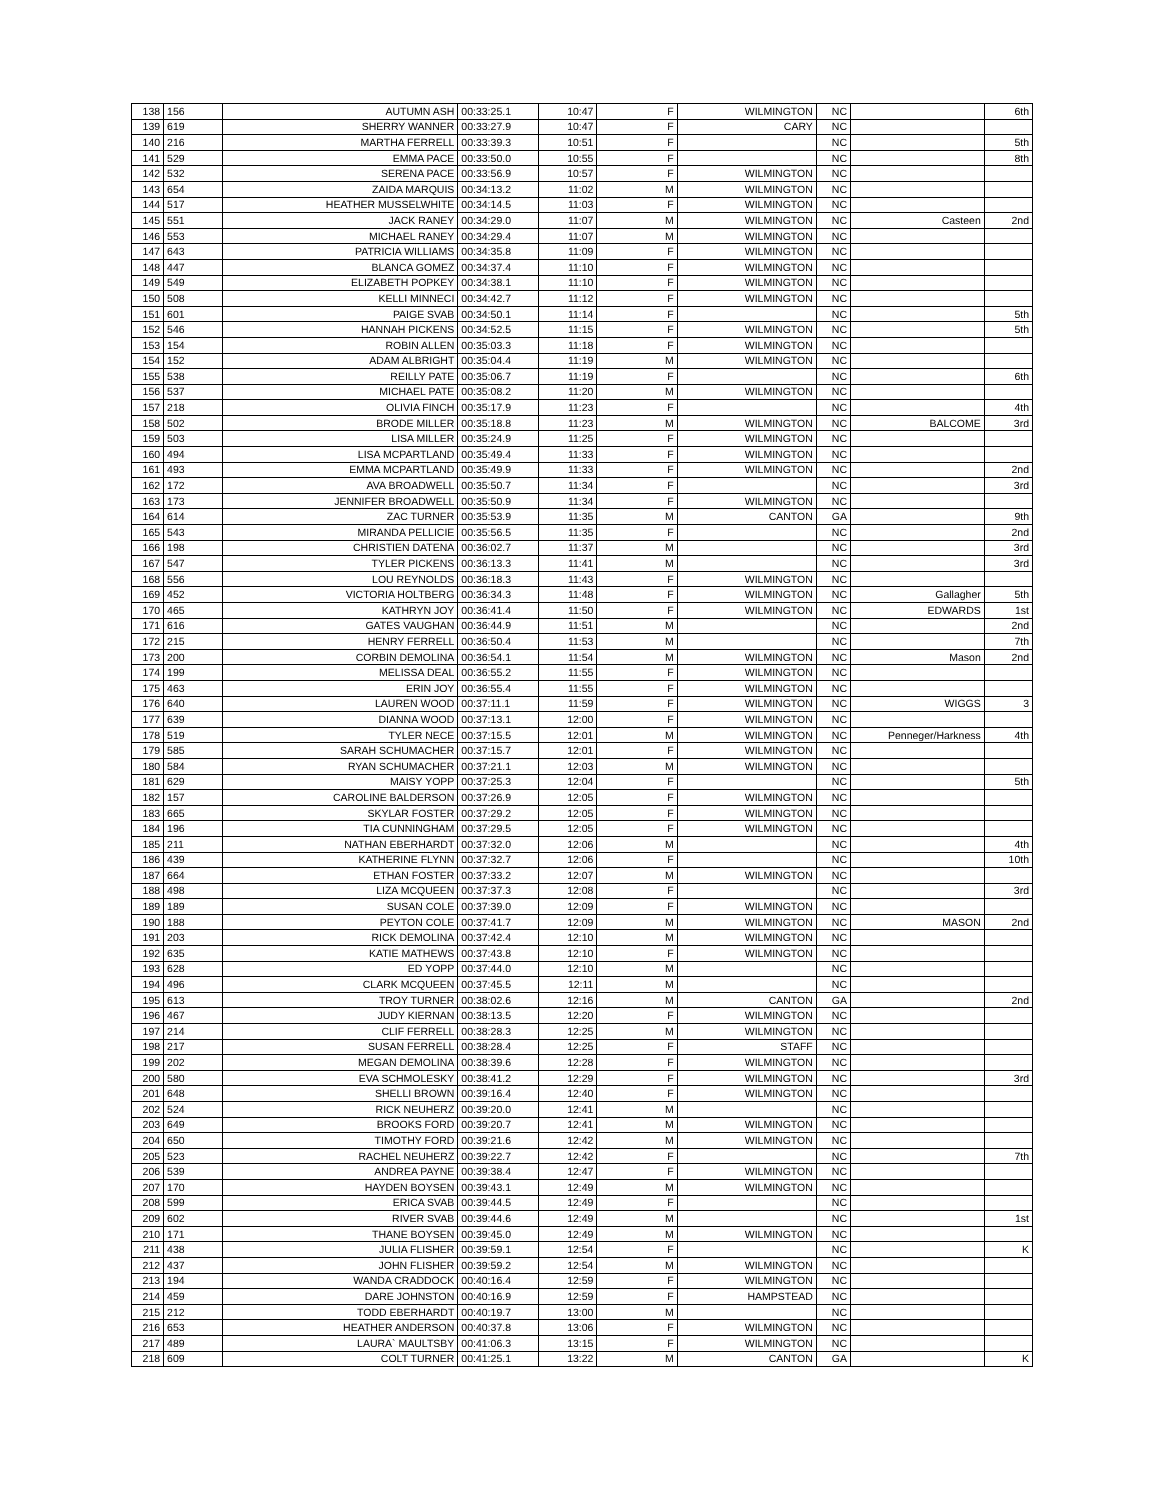| 138 | 156 | AUTUMN ASH | 00:33:25.1 | 10:47 | F | WILMINGTON | NC | | 6th |
| 139 | 619 | SHERRY WANNER | 00:33:27.9 | 10:47 | F | CARY | NC | | |
| 140 | 216 | MARTHA FERRELL | 00:33:39.3 | 10:51 | F | | NC | | 5th |
| 141 | 529 | EMMA PACE | 00:33:50.0 | 10:55 | F | | NC | | 8th |
| 142 | 532 | SERENA PACE | 00:33:56.9 | 10:57 | F | WILMINGTON | NC | | |
| 143 | 654 | ZAIDA MARQUIS | 00:34:13.2 | 11:02 | M | WILMINGTON | NC | | |
| 144 | 517 | HEATHER MUSSELWHITE | 00:34:14.5 | 11:03 | F | WILMINGTON | NC | | |
| 145 | 551 | JACK RANEY | 00:34:29.0 | 11:07 | M | WILMINGTON | NC | Casteen | 2nd |
| 146 | 553 | MICHAEL RANEY | 00:34:29.4 | 11:07 | M | WILMINGTON | NC | | |
| 147 | 643 | PATRICIA WILLIAMS | 00:34:35.8 | 11:09 | F | WILMINGTON | NC | | |
| 148 | 447 | BLANCA GOMEZ | 00:34:37.4 | 11:10 | F | WILMINGTON | NC | | |
| 149 | 549 | ELIZABETH POPKEY | 00:34:38.1 | 11:10 | F | WILMINGTON | NC | | |
| 150 | 508 | KELLI MINNECI | 00:34:42.7 | 11:12 | F | WILMINGTON | NC | | |
| 151 | 601 | PAIGE SVAB | 00:34:50.1 | 11:14 | F | | NC | | 5th |
| 152 | 546 | HANNAH PICKENS | 00:34:52.5 | 11:15 | F | WILMINGTON | NC | | 5th |
| 153 | 154 | ROBIN ALLEN | 00:35:03.3 | 11:18 | F | WILMINGTON | NC | | |
| 154 | 152 | ADAM ALBRIGHT | 00:35:04.4 | 11:19 | M | WILMINGTON | NC | | |
| 155 | 538 | REILLY PATE | 00:35:06.7 | 11:19 | F | | NC | | 6th |
| 156 | 537 | MICHAEL PATE | 00:35:08.2 | 11:20 | M | WILMINGTON | NC | | |
| 157 | 218 | OLIVIA FINCH | 00:35:17.9 | 11:23 | F | | NC | | 4th |
| 158 | 502 | BRODE MILLER | 00:35:18.8 | 11:23 | M | WILMINGTON | NC | BALCOME | 3rd |
| 159 | 503 | LISA MILLER | 00:35:24.9 | 11:25 | F | WILMINGTON | NC | | |
| 160 | 494 | LISA MCPARTLAND | 00:35:49.4 | 11:33 | F | WILMINGTON | NC | | |
| 161 | 493 | EMMA MCPARTLAND | 00:35:49.9 | 11:33 | F | WILMINGTON | NC | | 2nd |
| 162 | 172 | AVA BROADWELL | 00:35:50.7 | 11:34 | F | | NC | | 3rd |
| 163 | 173 | JENNIFER BROADWELL | 00:35:50.9 | 11:34 | F | WILMINGTON | NC | | |
| 164 | 614 | ZAC TURNER | 00:35:53.9 | 11:35 | M | CANTON | GA | | 9th |
| 165 | 543 | MIRANDA PELLICIE | 00:35:56.5 | 11:35 | F | | NC | | 2nd |
| 166 | 198 | CHRISTIEN DATENA | 00:36:02.7 | 11:37 | M | | NC | | 3rd |
| 167 | 547 | TYLER PICKENS | 00:36:13.3 | 11:41 | M | | NC | | 3rd |
| 168 | 556 | LOU REYNOLDS | 00:36:18.3 | 11:43 | F | WILMINGTON | NC | | |
| 169 | 452 | VICTORIA HOLTBERG | 00:36:34.3 | 11:48 | F | WILMINGTON | NC | Gallagher | 5th |
| 170 | 465 | KATHRYN JOY | 00:36:41.4 | 11:50 | F | WILMINGTON | NC | EDWARDS | 1st |
| 171 | 616 | GATES VAUGHAN | 00:36:44.9 | 11:51 | M | | NC | | 2nd |
| 172 | 215 | HENRY FERRELL | 00:36:50.4 | 11:53 | M | | NC | | 7th |
| 173 | 200 | CORBIN DEMOLINA | 00:36:54.1 | 11:54 | M | WILMINGTON | NC | Mason | 2nd |
| 174 | 199 | MELISSA DEAL | 00:36:55.2 | 11:55 | F | WILMINGTON | NC | | |
| 175 | 463 | ERIN JOY | 00:36:55.4 | 11:55 | F | WILMINGTON | NC | | |
| 176 | 640 | LAUREN WOOD | 00:37:11.1 | 11:59 | F | WILMINGTON | NC | WIGGS | 3 |
| 177 | 639 | DIANNA WOOD | 00:37:13.1 | 12:00 | F | WILMINGTON | NC | | |
| 178 | 519 | TYLER NECE | 00:37:15.5 | 12:01 | M | WILMINGTON | NC | Penneger/Harkness | 4th |
| 179 | 585 | SARAH SCHUMACHER | 00:37:15.7 | 12:01 | F | WILMINGTON | NC | | |
| 180 | 584 | RYAN SCHUMACHER | 00:37:21.1 | 12:03 | M | WILMINGTON | NC | | |
| 181 | 629 | MAISY YOPP | 00:37:25.3 | 12:04 | F | | NC | | 5th |
| 182 | 157 | CAROLINE BALDERSON | 00:37:26.9 | 12:05 | F | WILMINGTON | NC | | |
| 183 | 665 | SKYLAR FOSTER | 00:37:29.2 | 12:05 | F | WILMINGTON | NC | | |
| 184 | 196 | TIA CUNNINGHAM | 00:37:29.5 | 12:05 | F | WILMINGTON | NC | | |
| 185 | 211 | NATHAN EBERHARDT | 00:37:32.0 | 12:06 | M | | NC | | 4th |
| 186 | 439 | KATHERINE FLYNN | 00:37:32.7 | 12:06 | F | | NC | | 10th |
| 187 | 664 | ETHAN FOSTER | 00:37:33.2 | 12:07 | M | WILMINGTON | NC | | |
| 188 | 498 | LIZA MCQUEEN | 00:37:37.3 | 12:08 | F | | NC | | 3rd |
| 189 | 189 | SUSAN COLE | 00:37:39.0 | 12:09 | F | WILMINGTON | NC | | |
| 190 | 188 | PEYTON COLE | 00:37:41.7 | 12:09 | M | WILMINGTON | NC | MASON | 2nd |
| 191 | 203 | RICK DEMOLINA | 00:37:42.4 | 12:10 | M | WILMINGTON | NC | | |
| 192 | 635 | KATIE MATHEWS | 00:37:43.8 | 12:10 | F | WILMINGTON | NC | | |
| 193 | 628 | ED YOPP | 00:37:44.0 | 12:10 | M | | NC | | |
| 194 | 496 | CLARK MCQUEEN | 00:37:45.5 | 12:11 | M | | NC | | |
| 195 | 613 | TROY TURNER | 00:38:02.6 | 12:16 | M | CANTON | GA | | 2nd |
| 196 | 467 | JUDY KIERNAN | 00:38:13.5 | 12:20 | F | WILMINGTON | NC | | |
| 197 | 214 | CLIF FERRELL | 00:38:28.3 | 12:25 | M | WILMINGTON | NC | | |
| 198 | 217 | SUSAN FERRELL | 00:38:28.4 | 12:25 | F | STAFF | NC | | |
| 199 | 202 | MEGAN DEMOLINA | 00:38:39.6 | 12:28 | F | WILMINGTON | NC | | |
| 200 | 580 | EVA SCHMOLESKY | 00:38:41.2 | 12:29 | F | WILMINGTON | NC | | 3rd |
| 201 | 648 | SHELLI BROWN | 00:39:16.4 | 12:40 | F | WILMINGTON | NC | | |
| 202 | 524 | RICK NEUHERZ | 00:39:20.0 | 12:41 | M | | NC | | |
| 203 | 649 | BROOKS FORD | 00:39:20.7 | 12:41 | M | WILMINGTON | NC | | |
| 204 | 650 | TIMOTHY FORD | 00:39:21.6 | 12:42 | M | WILMINGTON | NC | | |
| 205 | 523 | RACHEL NEUHERZ | 00:39:22.7 | 12:42 | F | | NC | | 7th |
| 206 | 539 | ANDREA PAYNE | 00:39:38.4 | 12:47 | F | WILMINGTON | NC | | |
| 207 | 170 | HAYDEN BOYSEN | 00:39:43.1 | 12:49 | M | WILMINGTON | NC | | |
| 208 | 599 | ERICA SVAB | 00:39:44.5 | 12:49 | F | | NC | | |
| 209 | 602 | RIVER SVAB | 00:39:44.6 | 12:49 | M | | NC | | 1st |
| 210 | 171 | THANE BOYSEN | 00:39:45.0 | 12:49 | M | WILMINGTON | NC | | |
| 211 | 438 | JULIA FLISHER | 00:39:59.1 | 12:54 | F | | NC | | K |
| 212 | 437 | JOHN FLISHER | 00:39:59.2 | 12:54 | M | WILMINGTON | NC | | |
| 213 | 194 | WANDA CRADDOCK | 00:40:16.4 | 12:59 | F | WILMINGTON | NC | | |
| 214 | 459 | DARE JOHNSTON | 00:40:16.9 | 12:59 | F | HAMPSTEAD | NC | | |
| 215 | 212 | TODD EBERHARDT | 00:40:19.7 | 13:00 | M | | NC | | |
| 216 | 653 | HEATHER ANDERSON | 00:40:37.8 | 13:06 | F | WILMINGTON | NC | | |
| 217 | 489 | LAURA` MAULTSBY | 00:41:06.3 | 13:15 | F | WILMINGTON | NC | | |
| 218 | 609 | COLT TURNER | 00:41:25.1 | 13:22 | M | CANTON | GA | | K |